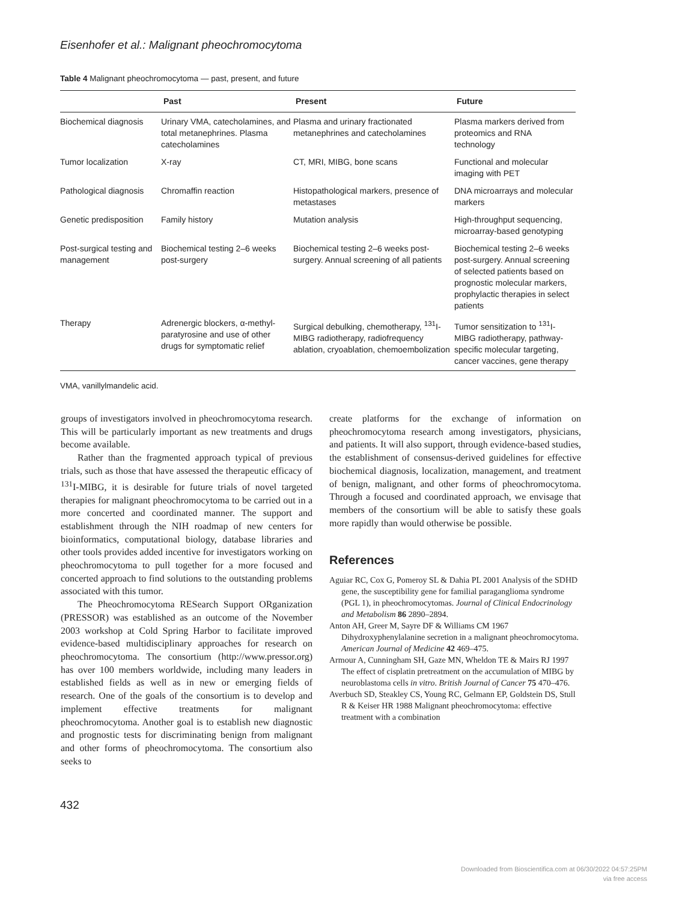Eisenhofer et al.: Malignant pheochromocytoma
Table 4 Malignant pheochromocytoma — past, present, and future
| | Past | Present | Future |
| --- | --- | --- | --- |
| Biochemical diagnosis | Urinary VMA, catecholamines, and total metanephrines. Plasma catecholamines | Plasma and urinary fractionated metanephrines and catecholamines | Plasma markers derived from proteomics and RNA technology |
| Tumor localization | X-ray | CT, MRI, MIBG, bone scans | Functional and molecular imaging with PET |
| Pathological diagnosis | Chromaffin reaction | Histopathological markers, presence of metastases | DNA microarrays and molecular markers |
| Genetic predisposition | Family history | Mutation analysis | High-throughput sequencing, microarray-based genotyping |
| Post-surgical testing and management | Biochemical testing 2–6 weeks post-surgery | Biochemical testing 2–6 weeks post-surgery. Annual screening of all patients | Biochemical testing 2–6 weeks post-surgery. Annual screening of selected patients based on prognostic molecular markers, prophylactic therapies in select patients |
| Therapy | Adrenergic blockers, α-methyl-paratyrosine and use of other drugs for symptomatic relief | Surgical debulking, chemotherapy, <sup>131</sup>I-MIBG radiotherapy, radiofrequency ablation, cryoablation, chemoembolization | Tumor sensitization to <sup>131</sup>I-MIBG radiotherapy, pathway-specific molecular targeting, cancer vaccines, gene therapy |
VMA, vanillylmandelic acid.
groups of investigators involved in pheochromocytoma research. This will be particularly important as new treatments and drugs become available.
Rather than the fragmented approach typical of previous trials, such as those that have assessed the therapeutic efficacy of <sup>131</sup>I-MIBG, it is desirable for future trials of novel targeted therapies for malignant pheochromocytoma to be carried out in a more concerted and coordinated manner. The support and establishment through the NIH roadmap of new centers for bioinformatics, computational biology, database libraries and other tools provides added incentive for investigators working on pheochromocytoma to pull together for a more focused and concerted approach to find solutions to the outstanding problems associated with this tumor.
The Pheochromocytoma RESearch Support ORganization (PRESSOR) was established as an outcome of the November 2003 workshop at Cold Spring Harbor to facilitate improved evidence-based multidisciplinary approaches for research on pheochromocytoma. The consortium (http://www.pressor.org) has over 100 members worldwide, including many leaders in established fields as well as in new or emerging fields of research. One of the goals of the consortium is to develop and implement effective treatments for malignant pheochromocytoma. Another goal is to establish new diagnostic and prognostic tests for discriminating benign from malignant and other forms of pheochromocytoma. The consortium also seeks to
create platforms for the exchange of information on pheochromocytoma research among investigators, physicians, and patients. It will also support, through evidence-based studies, the establishment of consensus-derived guidelines for effective biochemical diagnosis, localization, management, and treatment of benign, malignant, and other forms of pheochromocytoma. Through a focused and coordinated approach, we envisage that members of the consortium will be able to satisfy these goals more rapidly than would otherwise be possible.
References
Aguiar RC, Cox G, Pomeroy SL & Dahia PL 2001 Analysis of the SDHD gene, the susceptibility gene for familial paraganglioma syndrome (PGL 1), in pheochromocytomas. Journal of Clinical Endocrinology and Metabolism 86 2890–2894.
Anton AH, Greer M, Sayre DF & Williams CM 1967 Dihydroxyphenylalanine secretion in a malignant pheochromocytoma. American Journal of Medicine 42 469–475.
Armour A, Cunningham SH, Gaze MN, Wheldon TE & Mairs RJ 1997 The effect of cisplatin pretreatment on the accumulation of MIBG by neuroblastoma cells in vitro. British Journal of Cancer 75 470–476.
Averbuch SD, Steakley CS, Young RC, Gelmann EP, Goldstein DS, Stull R & Keiser HR 1988 Malignant pheochromocytoma: effective treatment with a combination
432
Downloaded from Bioscientifica.com at 06/30/2022 04:57:25PM
via free access